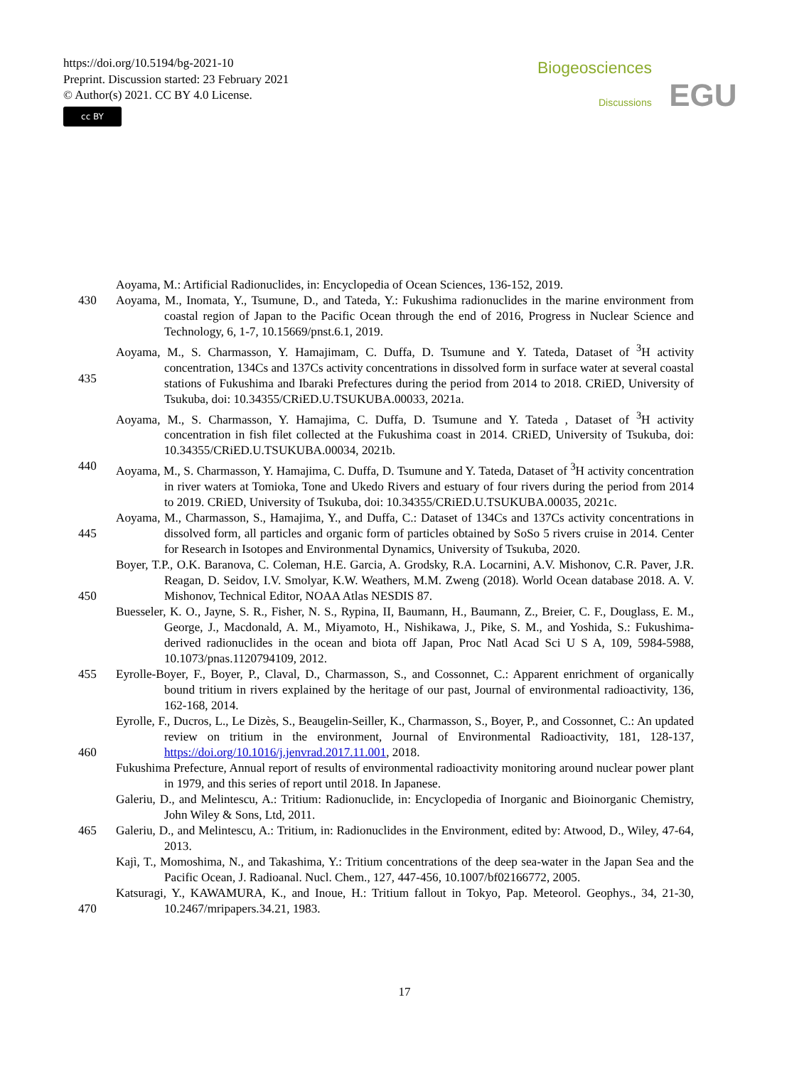https://doi.org/10.5194/bg-2021-10
Preprint. Discussion started: 23 February 2021
© Author(s) 2021. CC BY 4.0 License.
cc BY
Biogeosciences
Discussions EGU
Aoyama, M.: Artificial Radionuclides, in: Encyclopedia of Ocean Sciences, 136-152, 2019.
430 Aoyama, M., Inomata, Y., Tsumune, D., and Tateda, Y.: Fukushima radionuclides in the marine environment from coastal region of Japan to the Pacific Ocean through the end of 2016, Progress in Nuclear Science and Technology, 6, 1-7, 10.15669/pnst.6.1, 2019.
435 Aoyama, M., S. Charmasson, Y. Hamajimam, C. Duffa, D. Tsumune and Y. Tateda, Dataset of <sup>3</sup>H activity concentration, 134Cs and 137Cs activity concentrations in dissolved form in surface water at several coastal stations of Fukushima and Ibaraki Prefectures during the period from 2014 to 2018. CRiED, University of Tsukuba, doi: 10.34355/CRiED.U.TSUKUBA.00033, 2021a.
Aoyama, M., S. Charmasson, Y. Hamajima, C. Duffa, D. Tsumune and Y. Tateda , Dataset of <sup>3</sup>H activity concentration in fish filet collected at the Fukushima coast in 2014. CRiED, University of Tsukuba, doi: 10.34355/CRiED.U.TSUKUBA.00034, 2021b.
440 Aoyama, M., S. Charmasson, Y. Hamajima, C. Duffa, D. Tsumune and Y. Tateda, Dataset of <sup>3</sup>H activity concentration in river waters at Tomioka, Tone and Ukedo Rivers and estuary of four rivers during the period from 2014 to 2019. CRiED, University of Tsukuba, doi: 10.34355/CRiED.U.TSUKUBA.00035, 2021c.
445 Aoyama, M., Charmasson, S., Hamajima, Y., and Duffa, C.: Dataset of 134Cs and 137Cs activity concentrations in dissolved form, all particles and organic form of particles obtained by SoSo 5 rivers cruise in 2014. Center for Research in Isotopes and Environmental Dynamics, University of Tsukuba, 2020.
450 Boyer, T.P., O.K. Baranova, C. Coleman, H.E. Garcia, A. Grodsky, R.A. Locarnini, A.V. Mishonov, C.R. Paver, J.R. Reagan, D. Seidov, I.V. Smolyar, K.W. Weathers, M.M. Zweng (2018). World Ocean database 2018. A. V. Mishonov, Technical Editor, NOAA Atlas NESDIS 87.
Buesseler, K. O., Jayne, S. R., Fisher, N. S., Rypina, II, Baumann, H., Baumann, Z., Breier, C. F., Douglass, E. M., George, J., Macdonald, A. M., Miyamoto, H., Nishikawa, J., Pike, S. M., and Yoshida, S.: Fukushima-derived radionuclides in the ocean and biota off Japan, Proc Natl Acad Sci U S A, 109, 5984-5988, 10.1073/pnas.1120794109, 2012.
455 Eyrolle-Boyer, F., Boyer, P., Claval, D., Charmasson, S., and Cossonnet, C.: Apparent enrichment of organically bound tritium in rivers explained by the heritage of our past, Journal of environmental radioactivity, 136, 162-168, 2014.
460 Eyrolle, F., Ducros, L., Le Dizès, S., Beaugelin-Seiller, K., Charmasson, S., Boyer, P., and Cossonnet, C.: An updated review on tritium in the environment, Journal of Environmental Radioactivity, 181, 128-137, https://doi.org/10.1016/j.jenvrad.2017.11.001, 2018.
Fukushima Prefecture, Annual report of results of environmental radioactivity monitoring around nuclear power plant in 1979, and this series of report until 2018. In Japanese.
Galeriu, D., and Melintescu, A.: Tritium: Radionuclide, in: Encyclopedia of Inorganic and Bioinorganic Chemistry, John Wiley & Sons, Ltd, 2011.
465 Galeriu, D., and Melintescu, A.: Tritium, in: Radionuclides in the Environment, edited by: Atwood, D., Wiley, 47-64, 2013.
Kajì, T., Momoshima, N., and Takashima, Y.: Tritium concentrations of the deep sea-water in the Japan Sea and the Pacific Ocean, J. Radioanal. Nucl. Chem., 127, 447-456, 10.1007/bf02166772, 2005.
470 Katsuragi, Y., KAWAMURA, K., and Inoue, H.: Tritium fallout in Tokyo, Pap. Meteorol. Geophys., 34, 21-30, 10.2467/mripapers.34.21, 1983.
17